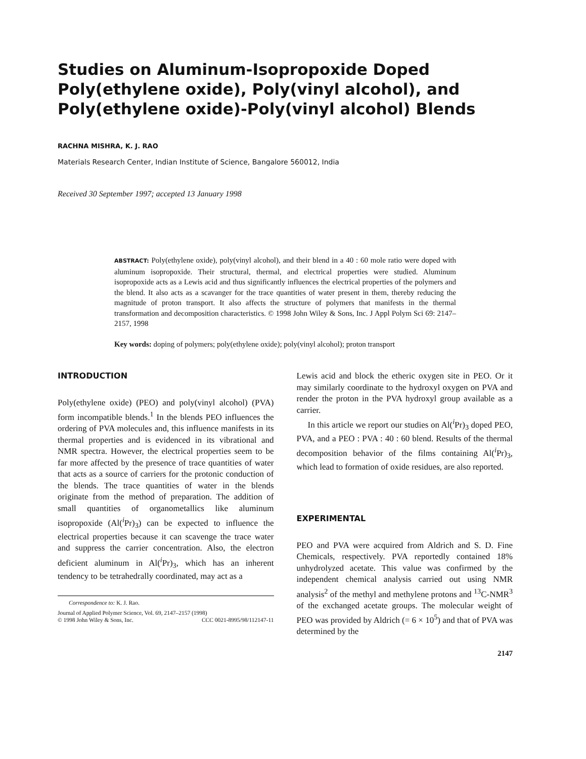Studies on Aluminum-Isopropoxide Doped Poly(ethylene oxide), Poly(vinyl alcohol), and Poly(ethylene oxide)-Poly(vinyl alcohol) Blends
RACHNA MISHRA, K. J. RAO
Materials Research Center, Indian Institute of Science, Bangalore 560012, India
Received 30 September 1997; accepted 13 January 1998
ABSTRACT: Poly(ethylene oxide), poly(vinyl alcohol), and their blend in a 40 : 60 mole ratio were doped with aluminum isopropoxide. Their structural, thermal, and electrical properties were studied. Aluminum isopropoxide acts as a Lewis acid and thus significantly influences the electrical properties of the polymers and the blend. It also acts as a scavanger for the trace quantities of water present in them, thereby reducing the magnitude of proton transport. It also affects the structure of polymers that manifests in the thermal transformation and decomposition characteristics. © 1998 John Wiley & Sons, Inc. J Appl Polym Sci 69: 2147–2157, 1998
Key words: doping of polymers; poly(ethylene oxide); poly(vinyl alcohol); proton transport
INTRODUCTION
Poly(ethylene oxide) (PEO) and poly(vinyl alcohol) (PVA) form incompatible blends.<sup>1</sup> In the blends PEO influences the ordering of PVA molecules and, this influence manifests in its thermal properties and is evidenced in its vibrational and NMR spectra. However, the electrical properties seem to be far more affected by the presence of trace quantities of water that acts as a source of carriers for the protonic conduction of the blends. The trace quantities of water in the blends originate from the method of preparation. The addition of small quantities of organometallics like aluminum isopropoxide (Al(<sup>i</sup>Pr)<sub>3</sub>) can be expected to influence the electrical properties because it can scavenge the trace water and suppress the carrier concentration. Also, the electron deficient aluminum in Al(<sup>i</sup>Pr)<sub>3</sub>, which has an inherent tendency to be tetrahedrally coordinated, may act as a
Correspondence to: K. J. Rao.
Journal of Applied Polymer Science, Vol. 69, 2147–2157 (1998)
© 1998 John Wiley & Sons, Inc. CCC 0021-8995/98/112147-11
Lewis acid and block the etheric oxygen site in PEO. Or it may similarly coordinate to the hydroxyl oxygen on PVA and render the proton in the PVA hydroxyl group available as a carrier.
In this article we report our studies on Al(<sup>i</sup>Pr)<sub>3</sub> doped PEO, PVA, and a PEO : PVA : 40 : 60 blend. Results of the thermal decomposition behavior of the films containing Al(<sup>i</sup>Pr)<sub>3</sub>, which lead to formation of oxide residues, are also reported.
EXPERIMENTAL
PEO and PVA were acquired from Aldrich and S. D. Fine Chemicals, respectively. PVA reportedly contained 18% unhydrolyzed acetate. This value was confirmed by the independent chemical analysis carried out using NMR analysis<sup>2</sup> of the methyl and methylene protons and <sup>13</sup>C-NMR<sup>3</sup> of the exchanged acetate groups. The molecular weight of PEO was provided by Aldrich (= 6 × 10<sup>5</sup>) and that of PVA was determined by the
2147